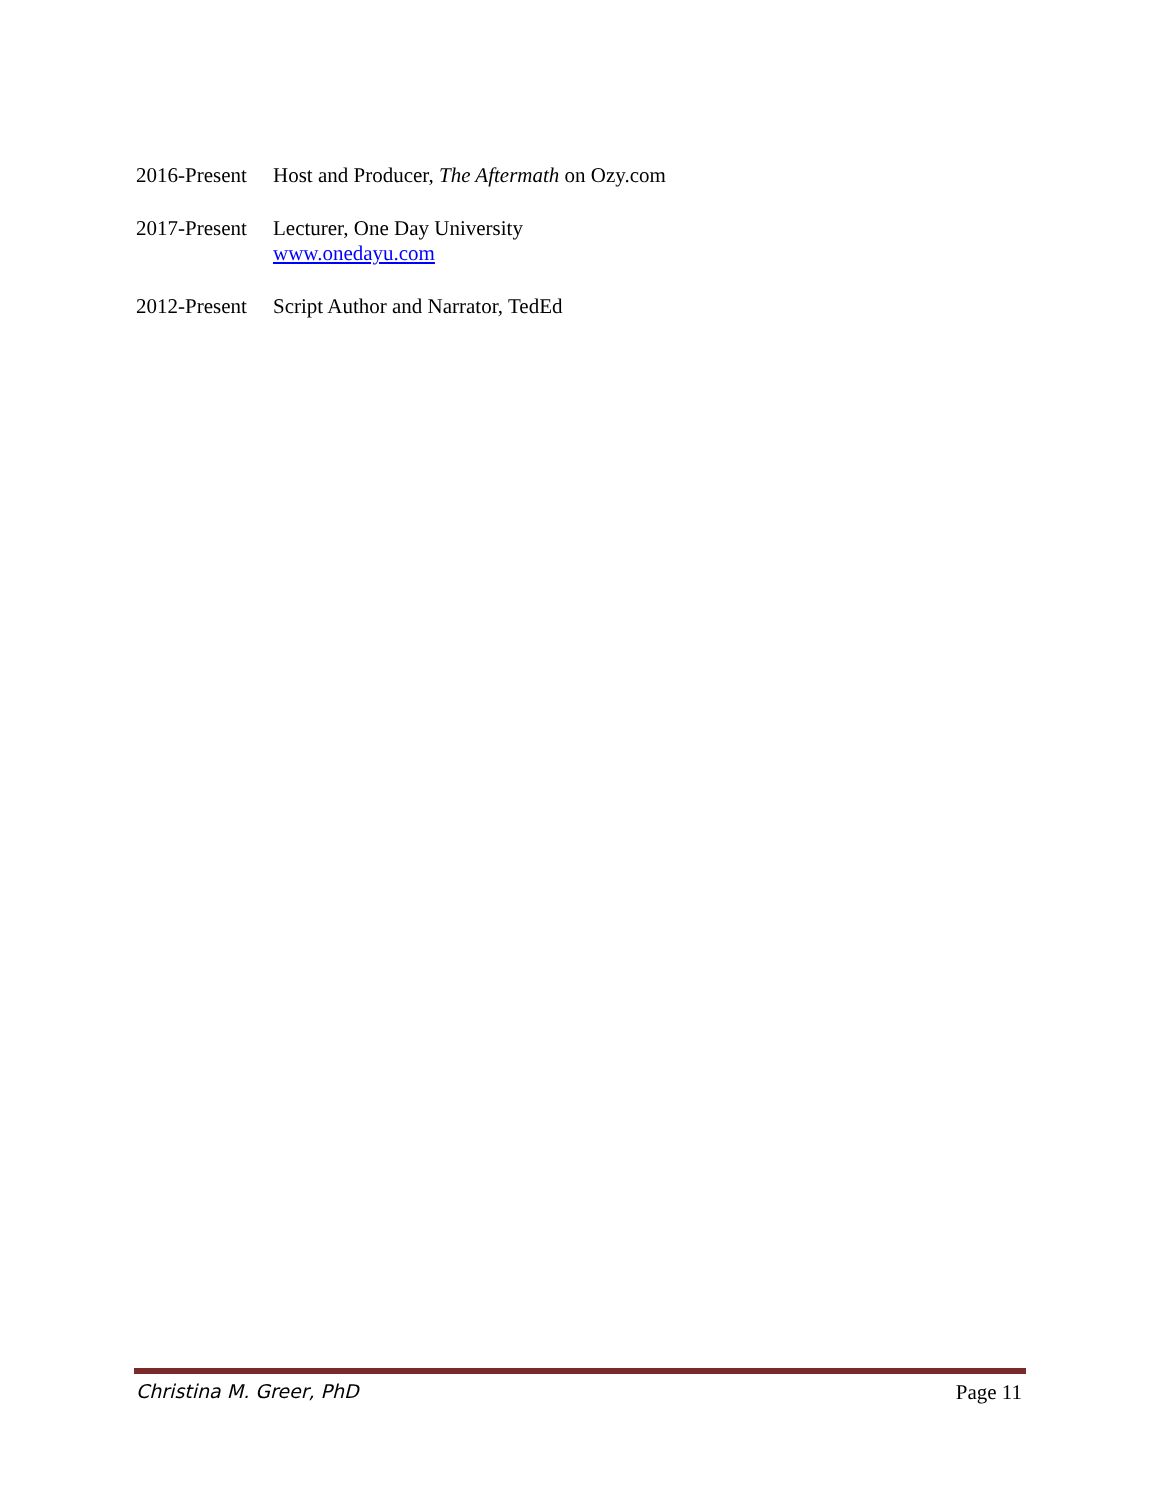2016-Present
Host and Producer, The Aftermath on Ozy.com
2017-Present
Lecturer, One Day University
www.onedayu.com
2012-Present
Script Author and Narrator, TedEd
Christina M. Greer, PhD Page 11